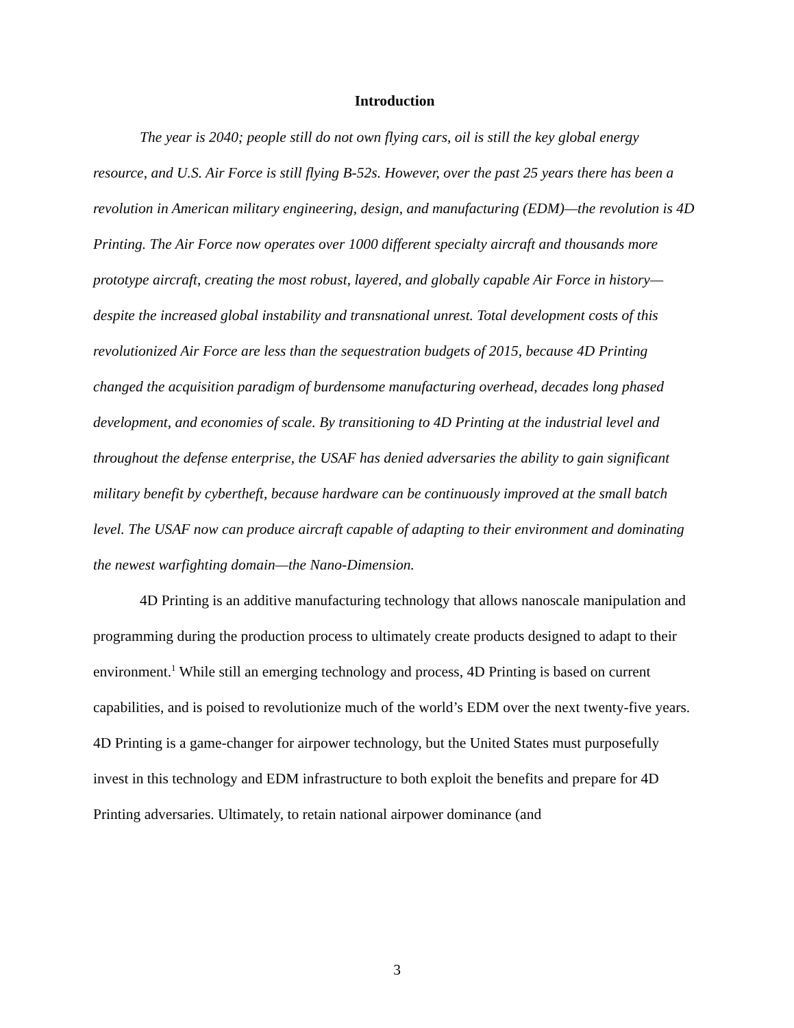Introduction
The year is 2040; people still do not own flying cars, oil is still the key global energy resource, and U.S. Air Force is still flying B-52s. However, over the past 25 years there has been a revolution in American military engineering, design, and manufacturing (EDM)—the revolution is 4D Printing. The Air Force now operates over 1000 different specialty aircraft and thousands more prototype aircraft, creating the most robust, layered, and globally capable Air Force in history—despite the increased global instability and transnational unrest. Total development costs of this revolutionized Air Force are less than the sequestration budgets of 2015, because 4D Printing changed the acquisition paradigm of burdensome manufacturing overhead, decades long phased development, and economies of scale. By transitioning to 4D Printing at the industrial level and throughout the defense enterprise, the USAF has denied adversaries the ability to gain significant military benefit by cybertheft, because hardware can be continuously improved at the small batch level. The USAF now can produce aircraft capable of adapting to their environment and dominating the newest warfighting domain—the Nano-Dimension.
4D Printing is an additive manufacturing technology that allows nanoscale manipulation and programming during the production process to ultimately create products designed to adapt to their environment.<sup>1</sup> While still an emerging technology and process, 4D Printing is based on current capabilities, and is poised to revolutionize much of the world’s EDM over the next twenty-five years. 4D Printing is a game-changer for airpower technology, but the United States must purposefully invest in this technology and EDM infrastructure to both exploit the benefits and prepare for 4D Printing adversaries. Ultimately, to retain national airpower dominance (and
3